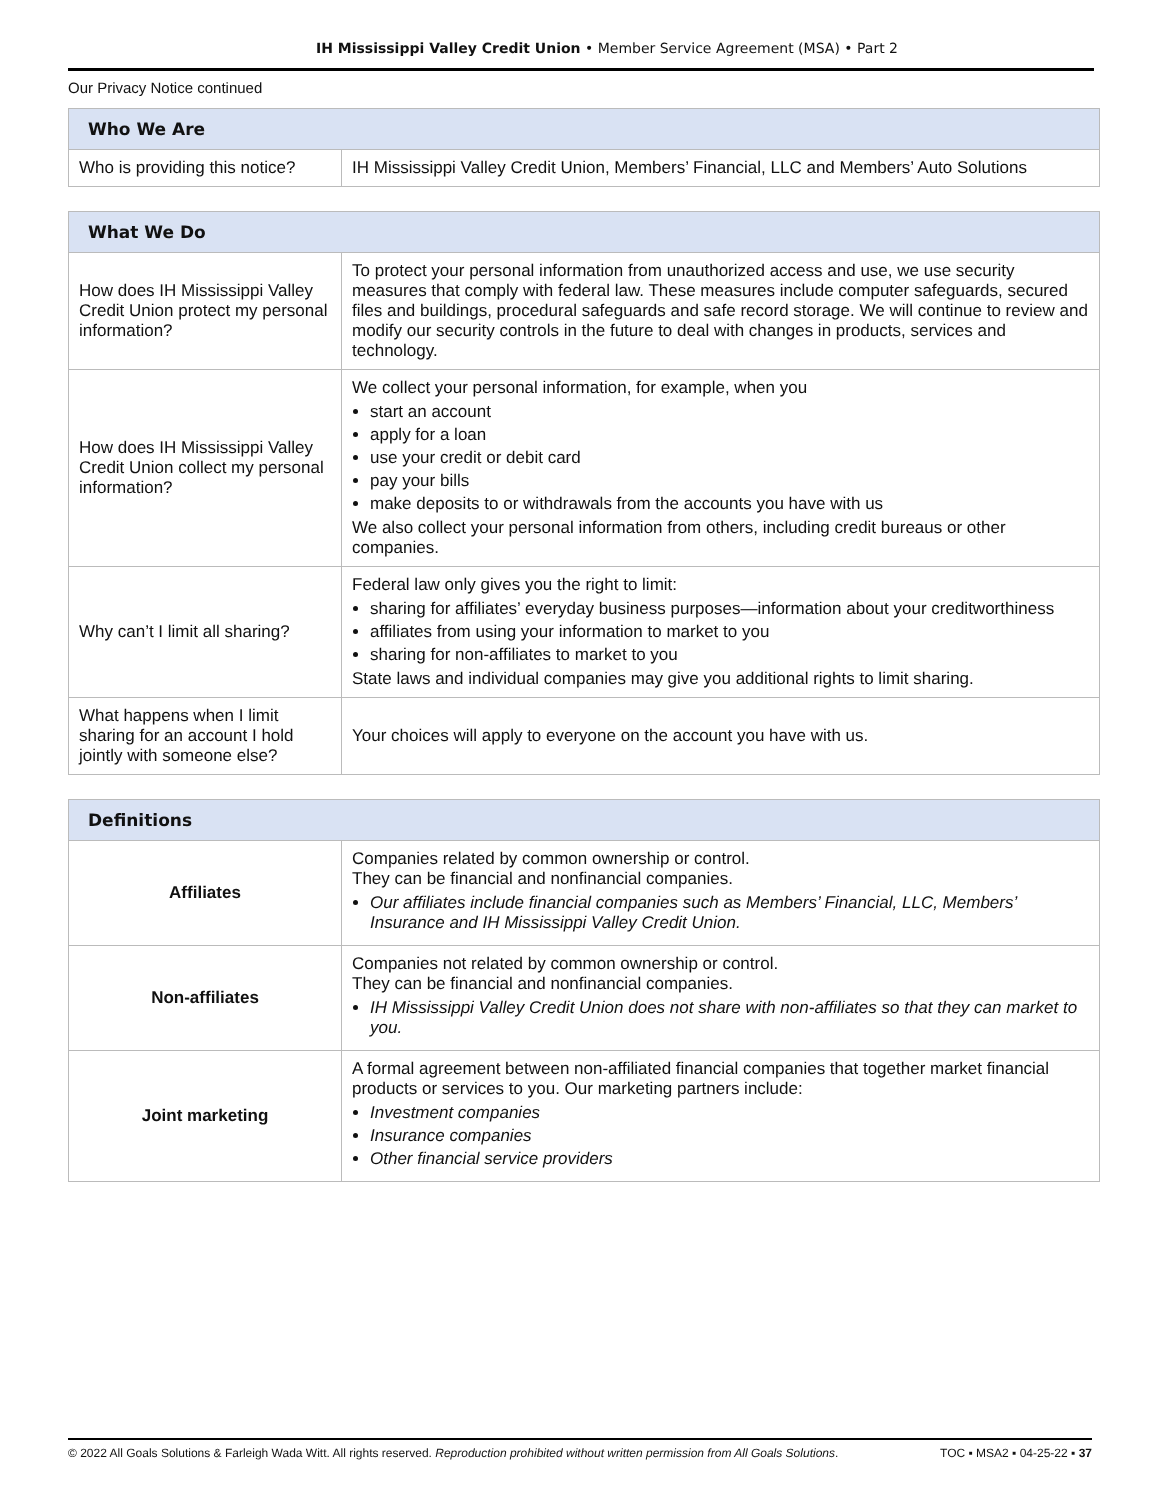IH Mississippi Valley Credit Union • Member Service Agreement (MSA) • Part 2
Our Privacy Notice continued
| Who We Are | |
| --- | --- |
| Who is providing this notice? | IH Mississippi Valley Credit Union, Members’ Financial, LLC and Members’ Auto Solutions |
| What We Do | |
| --- | --- |
| How does IH Mississippi Valley Credit Union protect my personal information? | To protect your personal information from unauthorized access and use, we use security measures that comply with federal law. These measures include computer safeguards, secured files and buildings, procedural safeguards and safe record storage. We will continue to review and modify our security controls in the future to deal with changes in products, services and technology. |
| How does IH Mississippi Valley Credit Union collect my personal information? | We collect your personal information, for example, when you start an account apply for a loan use your credit or debit card pay your bills make deposits to or withdrawals from the accounts you have with us We also collect your personal information from others, including credit bureaus or other companies. |
| Why can’t I limit all sharing? | Federal law only gives you the right to limit: sharing for affiliates’ everyday business purposes—information about your creditworthiness affiliates from using your information to market to you sharing for non-affiliates to market to you State laws and individual companies may give you additional rights to limit sharing. |
| What happens when I limit sharing for an account I hold jointly with someone else? | Your choices will apply to everyone on the account you have with us. |
| Definitions | |
| --- | --- |
| Affiliates | Companies related by common ownership or control. They can be financial and nonfinancial companies. Our affiliates include financial companies such as Members’ Financial, LLC, Members’ Insurance and IH Mississippi Valley Credit Union. |
| Non-affiliates | Companies not related by common ownership or control. They can be financial and nonfinancial companies. IH Mississippi Valley Credit Union does not share with non-affiliates so that they can market to you. |
| Joint marketing | A formal agreement between non-affiliated financial companies that together market financial products or services to you. Our marketing partners include: Investment companies Insurance companies Other financial service providers |
© 2022 All Goals Solutions & Farleigh Wada Witt. All rights reserved. Reproduction prohibited without written permission from All Goals Solutions. TOC ▪ MSA2 ▪ 04-25-22 ▪ 37